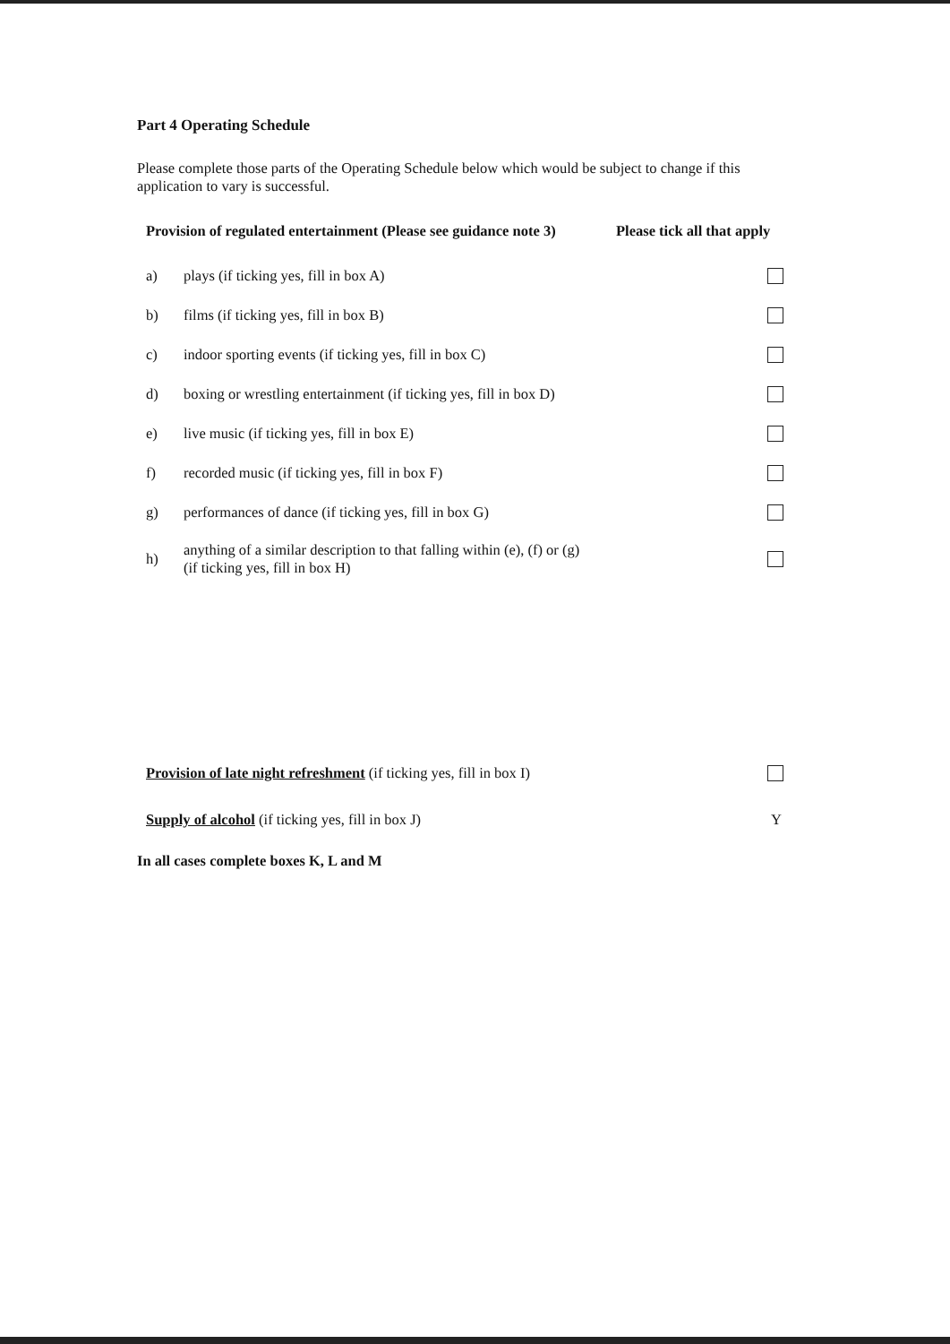Part 4 Operating Schedule
Please complete those parts of the Operating Schedule below which would be subject to change if this application to vary is successful.
Provision of regulated entertainment (Please see guidance note 3)
Please tick all that apply
a) plays (if ticking yes, fill in box A)
b) films (if ticking yes, fill in box B)
c) indoor sporting events (if ticking yes, fill in box C)
d) boxing or wrestling entertainment (if ticking yes, fill in box D)
e) live music (if ticking yes, fill in box E)
f) recorded music (if ticking yes, fill in box F)
g) performances of dance (if ticking yes, fill in box G)
h) anything of a similar description to that falling within (e), (f) or (g)
(if ticking yes, fill in box H)
Provision of late night refreshment (if ticking yes, fill in box I)
Supply of alcohol (if ticking yes, fill in box J) Y
In all cases complete boxes K, L and M